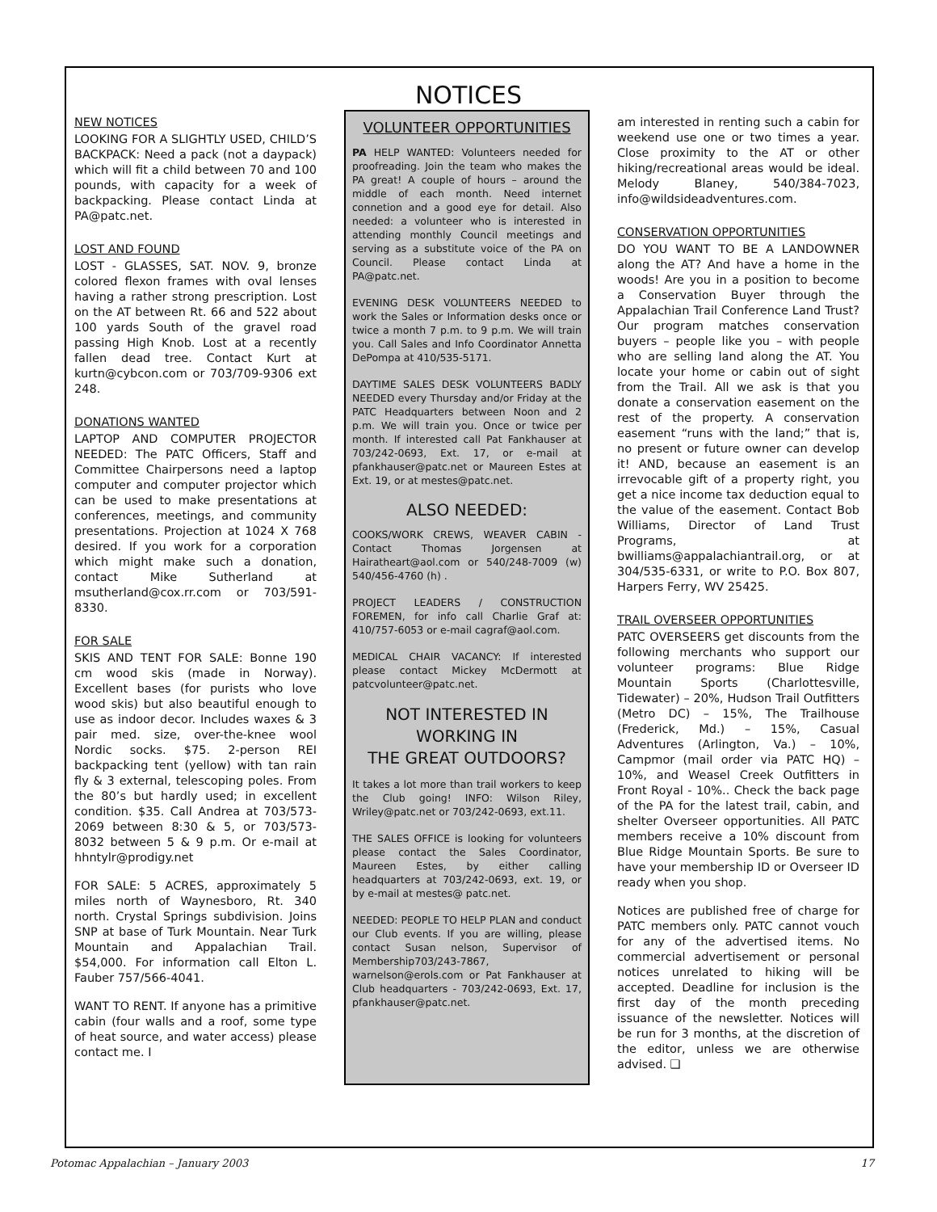NOTICES
NEW NOTICES
LOOKING FOR A SLIGHTLY USED, CHILD’S BACKPACK: Need a pack (not a daypack) which will fit a child between 70 and 100 pounds, with capacity for a week of backpacking. Please contact Linda at PA@patc.net.
LOST AND FOUND
LOST - GLASSES, SAT. NOV. 9, bronze colored flexon frames with oval lenses having a rather strong prescription. Lost on the AT between Rt. 66 and 522 about 100 yards South of the gravel road passing High Knob. Lost at a recently fallen dead tree. Contact Kurt at kurtn@cybcon.com or 703/709-9306 ext 248.
DONATIONS WANTED
LAPTOP AND COMPUTER PROJECTOR NEEDED: The PATC Officers, Staff and Committee Chairpersons need a laptop computer and computer projector which can be used to make presentations at conferences, meetings, and community presentations. Projection at 1024 X 768 desired. If you work for a corporation which might make such a donation, contact Mike Sutherland at msutherland@cox.rr.com or 703/591-8330.
FOR SALE
SKIS AND TENT FOR SALE: Bonne 190 cm wood skis (made in Norway). Excellent bases (for purists who love wood skis) but also beautiful enough to use as indoor decor. Includes waxes & 3 pair med. size, over-the-knee wool Nordic socks. $75. 2-person REI backpacking tent (yellow) with tan rain fly & 3 external, telescoping poles. From the 80’s but hardly used; in excellent condition. $35. Call Andrea at 703/573-2069 between 8:30 & 5, or 703/573-8032 between 5 & 9 p.m. Or e-mail at hhntylr@prodigy.net
FOR SALE: 5 ACRES, approximately 5 miles north of Waynesboro, Rt. 340 north. Crystal Springs subdivision. Joins SNP at base of Turk Mountain. Near Turk Mountain and Appalachian Trail. $54,000. For information call Elton L. Fauber 757/566-4041.
WANT TO RENT. If anyone has a primitive cabin (four walls and a roof, some type of heat source, and water access) please contact me. I
VOLUNTEER OPPORTUNITIES
PA HELP WANTED: Volunteers needed for proofreading. Join the team who makes the PA great! A couple of hours – around the middle of each month. Need internet connetion and a good eye for detail. Also needed: a volunteer who is interested in attending monthly Council meetings and serving as a substitute voice of the PA on Council. Please contact Linda at PA@patc.net.
EVENING DESK VOLUNTEERS NEEDED to work the Sales or Information desks once or twice a month 7 p.m. to 9 p.m. We will train you. Call Sales and Info Coordinator Annetta DePompa at 410/535-5171.
DAYTIME SALES DESK VOLUNTEERS BADLY NEEDED every Thursday and/or Friday at the PATC Headquarters between Noon and 2 p.m. We will train you. Once or twice per month. If interested call Pat Fankhauser at 703/242-0693, Ext. 17, or e-mail at pfankhauser@patc.net or Maureen Estes at Ext. 19, or at mestes@patc.net.
ALSO NEEDED:
COOKS/WORK CREWS, WEAVER CABIN - Contact Thomas Jorgensen at Hairatheart@aol.com or 540/248-7009 (w) 540/456-4760 (h) .
PROJECT LEADERS / CONSTRUCTION FOREMEN, for info call Charlie Graf at: 410/757-6053 or e-mail cagraf@aol.com.
MEDICAL CHAIR VACANCY: If interested please contact Mickey McDermott at patcvolunteer@patc.net.
NOT INTERESTED IN
WORKING IN
THE GREAT OUTDOORS?
It takes a lot more than trail workers to keep the Club going! INFO: Wilson Riley, Wriley@patc.net or 703/242-0693, ext.11.
THE SALES OFFICE is looking for volunteers please contact the Sales Coordinator, Maureen Estes, by either calling headquarters at 703/242-0693, ext. 19, or by e-mail at mestes@ patc.net.
NEEDED: PEOPLE TO HELP PLAN and conduct our Club events. If you are willing, please contact Susan nelson, Supervisor of Membership703/243-7867, warnelson@erols.com or Pat Fankhauser at Club headquarters - 703/242-0693, Ext. 17, pfankhauser@patc.net.
am interested in renting such a cabin for weekend use one or two times a year. Close proximity to the AT or other hiking/recreational areas would be ideal. Melody Blaney, 540/384-7023, info@wildsideadventures.com.
CONSERVATION OPPORTUNITIES
DO YOU WANT TO BE A LANDOWNER along the AT? And have a home in the woods! Are you in a position to become a Conservation Buyer through the Appalachian Trail Conference Land Trust? Our program matches conservation buyers – people like you – with people who are selling land along the AT. You locate your home or cabin out of sight from the Trail. All we ask is that you donate a conservation easement on the rest of the property. A conservation easement “runs with the land;” that is, no present or future owner can develop it! AND, because an easement is an irrevocable gift of a property right, you get a nice income tax deduction equal to the value of the easement. Contact Bob Williams, Director of Land Trust Programs, at bwilliams@appalachiantrail.org, or at 304/535-6331, or write to P.O. Box 807, Harpers Ferry, WV 25425.
TRAIL OVERSEER OPPORTUNITIES
PATC OVERSEERS get discounts from the following merchants who support our volunteer programs: Blue Ridge Mountain Sports (Charlottesville, Tidewater) – 20%, Hudson Trail Outfitters (Metro DC) – 15%, The Trailhouse (Frederick, Md.) – 15%, Casual Adventures (Arlington, Va.) – 10%, Campmor (mail order via PATC HQ) – 10%, and Weasel Creek Outfitters in Front Royal - 10%.. Check the back page of the PA for the latest trail, cabin, and shelter Overseer opportunities. All PATC members receive a 10% discount from Blue Ridge Mountain Sports. Be sure to have your membership ID or Overseer ID ready when you shop.
Notices are published free of charge for PATC members only. PATC cannot vouch for any of the advertised items. No commercial advertisement or personal notices unrelated to hiking will be accepted. Deadline for inclusion is the first day of the month preceding issuance of the newsletter. Notices will be run for 3 months, at the discretion of the editor, unless we are otherwise advised. ❑
Potomac Appalachian – January 2003 17